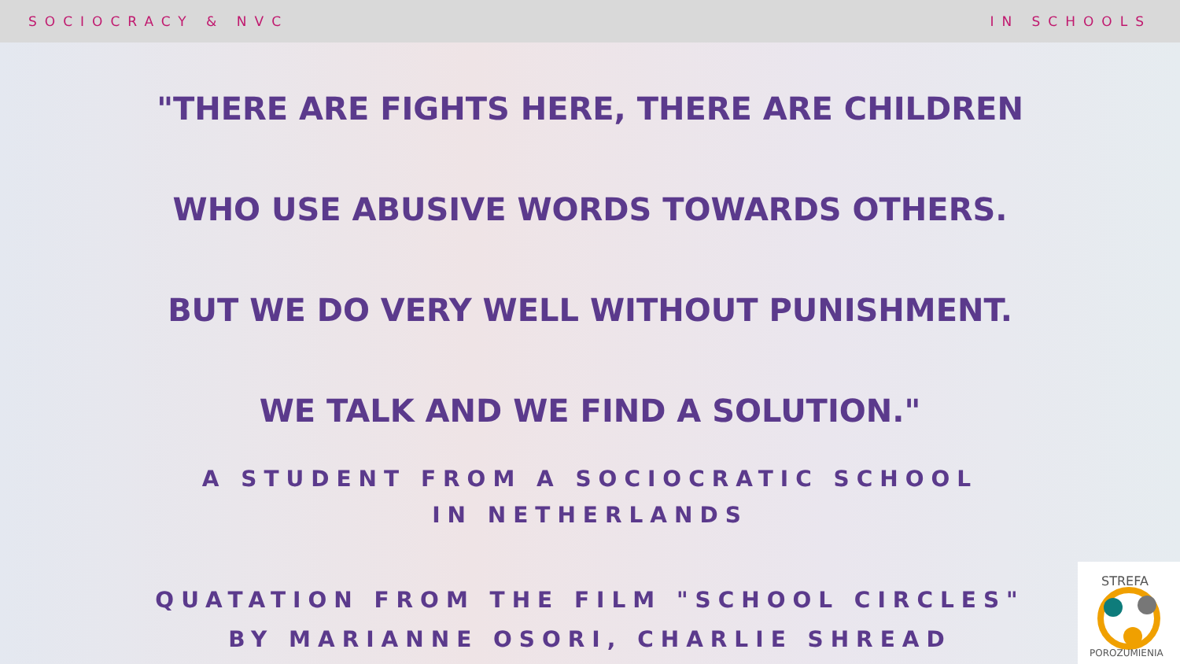SOCIOCRACY & NVC IN SCHOOLS
"THERE ARE FIGHTS HERE, THERE ARE CHILDREN
WHO USE ABUSIVE WORDS TOWARDS OTHERS.
BUT WE DO VERY WELL WITHOUT PUNISHMENT.
WE TALK AND WE FIND A SOLUTION."
A STUDENT FROM A SOCIOCRATIC SCHOOL
IN NETHERLANDS
QUATATION FROM THE FILM "SCHOOL CIRCLES"
BY MARIANNE OSORI, CHARLIE SHREAD
STREFA
POROZUMIENIA